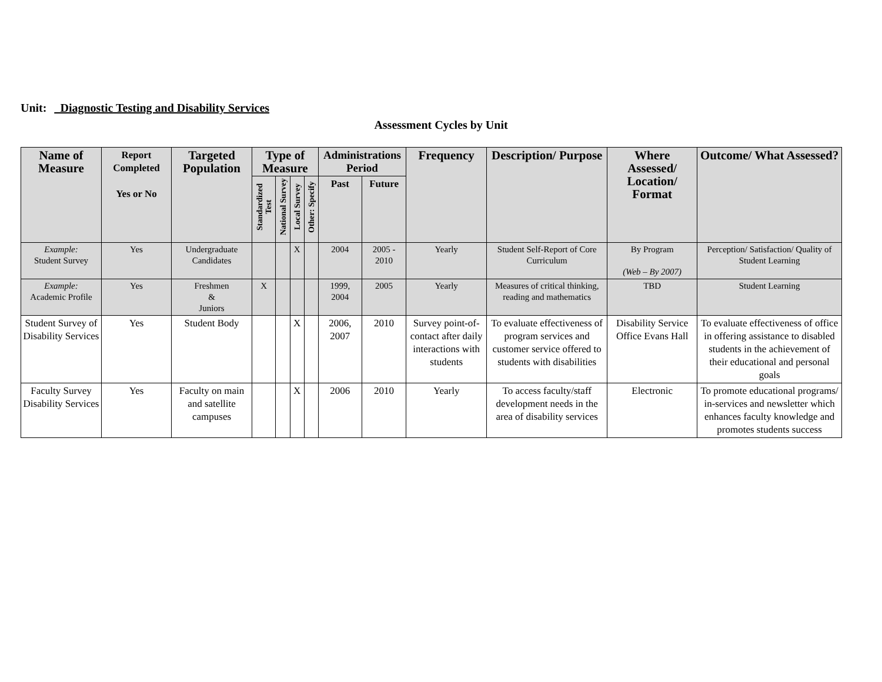Unit: _Diagnostic Testing and Disability Services
Assessment Cycles by Unit
| Name of Measure | Report Completed Yes or No | Targeted Population | Type of Measure | | | | Administrations Period | | Frequency | Description/ Purpose | Where Assessed/ Location/ Format | Outcome/ What Assessed? |
| --- | --- | --- | --- | --- | --- | --- | --- | --- | --- | --- | --- | --- |
| | | | Standardized Test | National Survey | Local Survey | Other: Specify | Past | Future | | | | |
| Example: Student Survey | Yes | Undergraduate Candidates | | | X | | 2004 | 2005 - 2010 | Yearly | Student Self-Report of Core Curriculum | By Program (Web – By 2007) | Perception/ Satisfaction/ Quality of Student Learning |
| Example: Academic Profile | Yes | Freshmen & Juniors | X | | | | 1999, 2004 | 2005 | Yearly | Measures of critical thinking, reading and mathematics | TBD | Student Learning |
| Student Survey of Disability Services | Yes | Student Body | | | X | | 2006, 2007 | 2010 | Survey point-of-contact after daily interactions with students | To evaluate effectiveness of program services and customer service offered to students with disabilities | Disability Service Office Evans Hall | To evaluate effectiveness of office in offering assistance to disabled students in the achievement of their educational and personal goals |
| Faculty Survey Disability Services | Yes | Faculty on main and satellite campuses | | | X | | 2006 | 2010 | Yearly | To access faculty/staff development needs in the area of disability services | Electronic | To promote educational programs/ in-services and newsletter which enhances faculty knowledge and promotes students success |